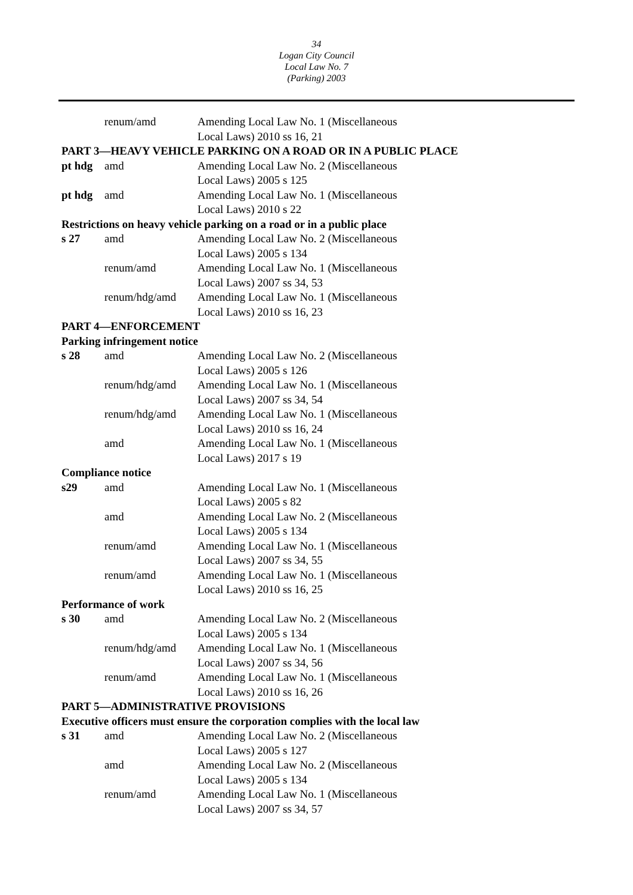34
Logan City Council
Local Law No. 7
(Parking) 2003
| | renum/amd | Amending Local Law No. 1 (Miscellaneous Local Laws) 2010 ss 16, 21 |
| PART 3—HEAVY VEHICLE PARKING ON A ROAD OR IN A PUBLIC PLACE | | |
| pt hdg | amd | Amending Local Law No. 2 (Miscellaneous Local Laws) 2005 s 125 |
| pt hdg | amd | Amending Local Law No. 1 (Miscellaneous Local Laws) 2010 s 22 |
| Restrictions on heavy vehicle parking on a road or in a public place | | |
| s 27 | amd | Amending Local Law No. 2 (Miscellaneous Local Laws) 2005 s 134 |
| | renum/amd | Amending Local Law No. 1 (Miscellaneous Local Laws) 2007 ss 34, 53 |
| | renum/hdg/amd | Amending Local Law No. 1 (Miscellaneous Local Laws) 2010 ss 16, 23 |
| PART 4—ENFORCEMENT | | |
| Parking infringement notice | | |
| s 28 | amd | Amending Local Law No. 2 (Miscellaneous Local Laws) 2005 s 126 |
| | renum/hdg/amd | Amending Local Law No. 1 (Miscellaneous Local Laws) 2007 ss 34, 54 |
| | renum/hdg/amd | Amending Local Law No. 1 (Miscellaneous Local Laws) 2010 ss 16, 24 |
| | amd | Amending Local Law No. 1 (Miscellaneous Local Laws) 2017 s 19 |
| Compliance notice | | |
| s29 | amd | Amending Local Law No. 1 (Miscellaneous Local Laws) 2005 s 82 |
| | amd | Amending Local Law No. 2 (Miscellaneous Local Laws) 2005 s 134 |
| | renum/amd | Amending Local Law No. 1 (Miscellaneous Local Laws) 2007 ss 34, 55 |
| | renum/amd | Amending Local Law No. 1 (Miscellaneous Local Laws) 2010 ss 16, 25 |
| Performance of work | | |
| s 30 | amd | Amending Local Law No. 2 (Miscellaneous Local Laws) 2005 s 134 |
| | renum/hdg/amd | Amending Local Law No. 1 (Miscellaneous Local Laws) 2007 ss 34, 56 |
| | renum/amd | Amending Local Law No. 1 (Miscellaneous Local Laws) 2010 ss 16, 26 |
| PART 5—ADMINISTRATIVE PROVISIONS | | |
| Executive officers must ensure the corporation complies with the local law | | |
| s 31 | amd | Amending Local Law No. 2 (Miscellaneous Local Laws) 2005 s 127 |
| | amd | Amending Local Law No. 2 (Miscellaneous Local Laws) 2005 s 134 |
| | renum/amd | Amending Local Law No. 1 (Miscellaneous Local Laws) 2007 ss 34, 57 |